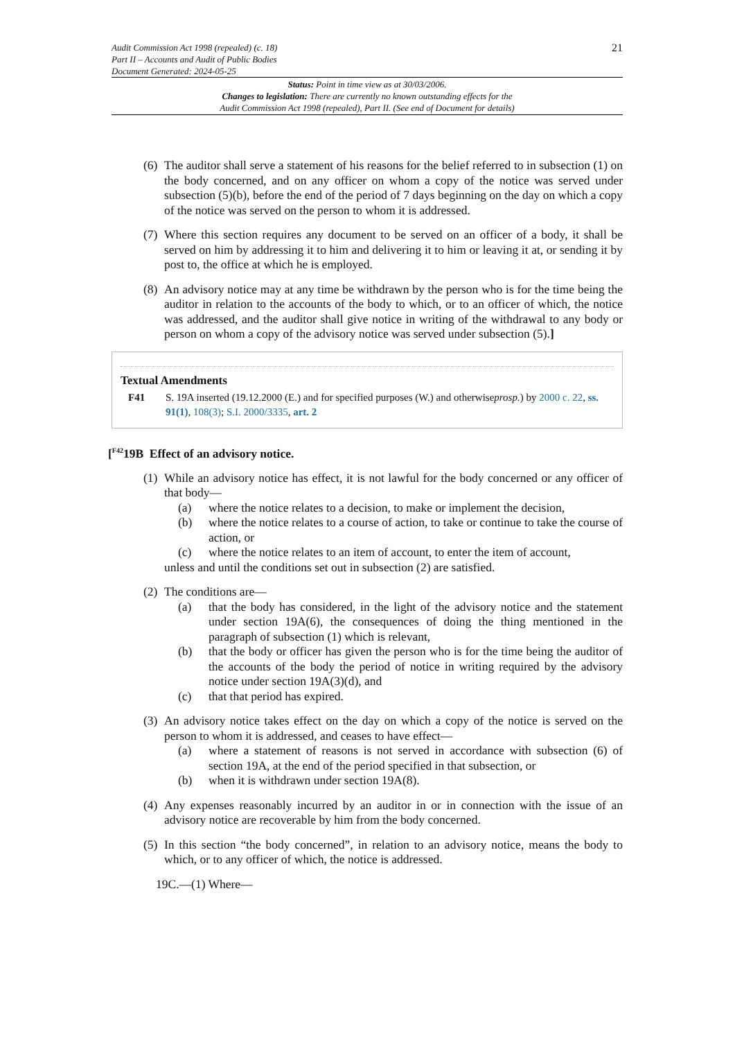Audit Commission Act 1998 (repealed) (c. 18)
Part II – Accounts and Audit of Public Bodies
Document Generated: 2024-05-25
21
Status: Point in time view as at 30/03/2006.
Changes to legislation: There are currently no known outstanding effects for the
Audit Commission Act 1998 (repealed), Part II. (See end of Document for details)
(6)
The auditor shall serve a statement of his reasons for the belief referred to in subsection (1) on the body concerned, and on any officer on whom a copy of the notice was served under subsection (5)(b), before the end of the period of 7 days beginning on the day on which a copy of the notice was served on the person to whom it is addressed.
(7)
Where this section requires any document to be served on an officer of a body, it shall be served on him by addressing it to him and delivering it to him or leaving it at, or sending it by post to, the office at which he is employed.
(8)
An advisory notice may at any time be withdrawn by the person who is for the time being the auditor in relation to the accounts of the body to which, or to an officer of which, the notice was addressed, and the auditor shall give notice in writing of the withdrawal to any body or person on whom a copy of the advisory notice was served under subsection (5).]
Textual Amendments
F41 S. 19A inserted (19.12.2000 (E.) and for specified purposes (W.) and otherwiseprosp.) by 2000 c. 22, ss. 91(1), 108(3); S.I. 2000/3335, art. 2
[<sup>F42</sup>19B Effect of an advisory notice.
(1)
While an advisory notice has effect, it is not lawful for the body concerned or any officer of that body—
(a) where the notice relates to a decision, to make or implement the decision,
(b) where the notice relates to a course of action, to take or continue to take the course of action, or
(c) where the notice relates to an item of account, to enter the item of account,
unless and until the conditions set out in subsection (2) are satisfied.
(2)
The conditions are—
(a) that the body has considered, in the light of the advisory notice and the statement under section 19A(6), the consequences of doing the thing mentioned in the paragraph of subsection (1) which is relevant,
(b) that the body or officer has given the person who is for the time being the auditor of the accounts of the body the period of notice in writing required by the advisory notice under section 19A(3)(d), and
(c) that that period has expired.
(3)
An advisory notice takes effect on the day on which a copy of the notice is served on the person to whom it is addressed, and ceases to have effect—
(a) where a statement of reasons is not served in accordance with subsection (6) of section 19A, at the end of the period specified in that subsection, or
(b) when it is withdrawn under section 19A(8).
(4)
Any expenses reasonably incurred by an auditor in or in connection with the issue of an advisory notice are recoverable by him from the body concerned.
(5)
In this section “the body concerned”, in relation to an advisory notice, means the body to which, or to any officer of which, the notice is addressed.
19C.—(1) Where—